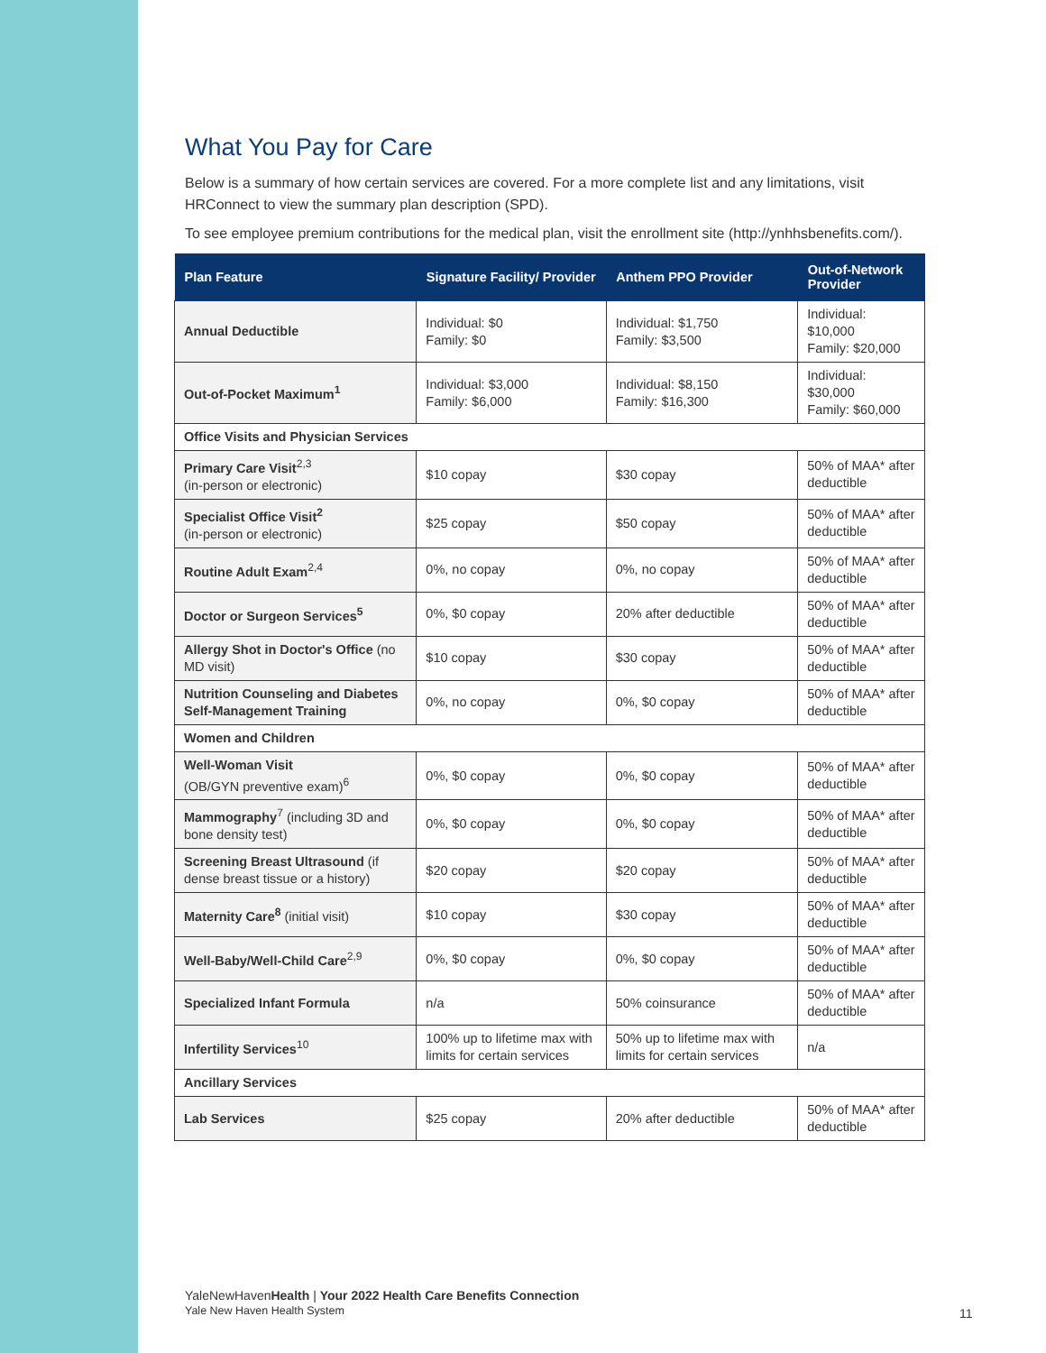What You Pay for Care
Below is a summary of how certain services are covered. For a more complete list and any limitations, visit HRConnect to view the summary plan description (SPD).
To see employee premium contributions for the medical plan, visit the enrollment site (http://ynhhsbenefits.com/).
| Plan Feature | Signature Facility/ Provider | Anthem PPO Provider | Out-of-Network Provider |
| --- | --- | --- | --- |
| Annual Deductible | Individual: $0 Family: $0 | Individual: $1,750 Family: $3,500 | Individual: $10,000 Family: $20,000 |
| Out-of-Pocket Maximum<sup>1</sup> | Individual: $3,000 Family: $6,000 | Individual: $8,150 Family: $16,300 | Individual: $30,000 Family: $60,000 |
| Office Visits and Physician Services | | | |
| Primary Care Visit<sup>2,3</sup> (in-person or electronic) | $10 copay | $30 copay | 50% of MAA* after deductible |
| Specialist Office Visit<sup>2</sup> (in-person or electronic) | $25 copay | $50 copay | 50% of MAA* after deductible |
| Routine Adult Exam<sup>2,4</sup> | 0%, no copay | 0%, no copay | 50% of MAA* after deductible |
| Doctor or Surgeon Services<sup>5</sup> | 0%, $0 copay | 20% after deductible | 50% of MAA* after deductible |
| Allergy Shot in Doctor's Office (no MD visit) | $10 copay | $30 copay | 50% of MAA* after deductible |
| Nutrition Counseling and Diabetes Self-Management Training | 0%, no copay | 0%, $0 copay | 50% of MAA* after deductible |
| Women and Children | | | |
| Well-Woman Visit (OB/GYN preventive exam)<sup>6</sup> | 0%, $0 copay | 0%, $0 copay | 50% of MAA* after deductible |
| Mammography<sup>7</sup> (including 3D and bone density test) | 0%, $0 copay | 0%, $0 copay | 50% of MAA* after deductible |
| Screening Breast Ultrasound (if dense breast tissue or a history) | $20 copay | $20 copay | 50% of MAA* after deductible |
| Maternity Care<sup>8</sup> (initial visit) | $10 copay | $30 copay | 50% of MAA* after deductible |
| Well-Baby/Well-Child Care<sup>2,9</sup> | 0%, $0 copay | 0%, $0 copay | 50% of MAA* after deductible |
| Specialized Infant Formula | n/a | 50% coinsurance | 50% of MAA* after deductible |
| Infertility Services<sup>10</sup> | 100% up to lifetime max with limits for certain services | 50% up to lifetime max with limits for certain services | n/a |
| Ancillary Services | | | |
| Lab Services | $25 copay | 20% after deductible | 50% of MAA* after deductible |
YaleNewHavenHealth | Your 2022 Health Care Benefits Connection
Yale New Haven Health System
11